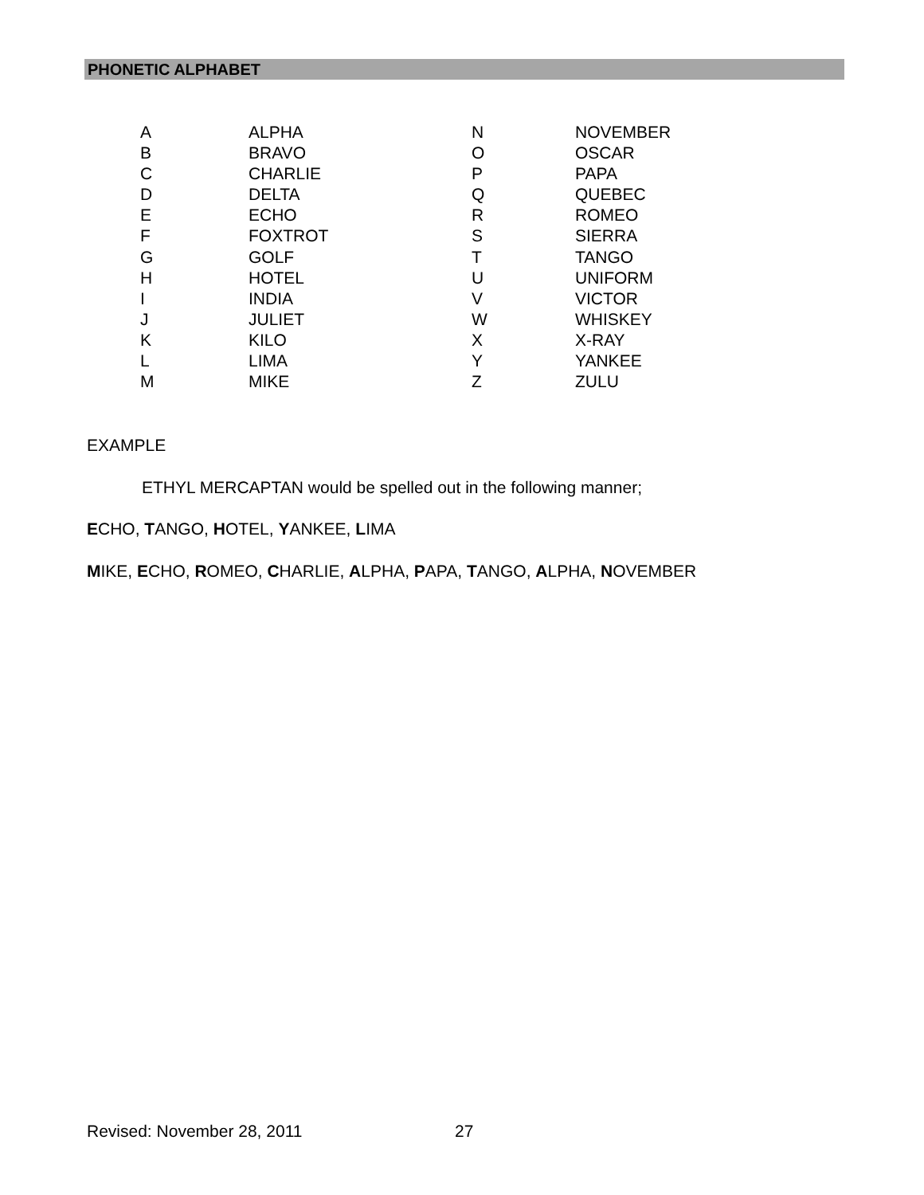PHONETIC ALPHABET
| A | ALPHA | N | NOVEMBER |
| B | BRAVO | O | OSCAR |
| C | CHARLIE | P | PAPA |
| D | DELTA | Q | QUEBEC |
| E | ECHO | R | ROMEO |
| F | FOXTROT | S | SIERRA |
| G | GOLF | T | TANGO |
| H | HOTEL | U | UNIFORM |
| I | INDIA | V | VICTOR |
| J | JULIET | W | WHISKEY |
| K | KILO | X | X-RAY |
| L | LIMA | Y | YANKEE |
| M | MIKE | Z | ZULU |
EXAMPLE
ETHYL MERCAPTAN would be spelled out in the following manner;
ECHO, TANGO, HOTEL, YANKEE, LIMA
MIKE, ECHO, ROMEO, CHARLIE, ALPHA, PAPA, TANGO, ALPHA, NOVEMBER
Revised: November 28, 2011 27